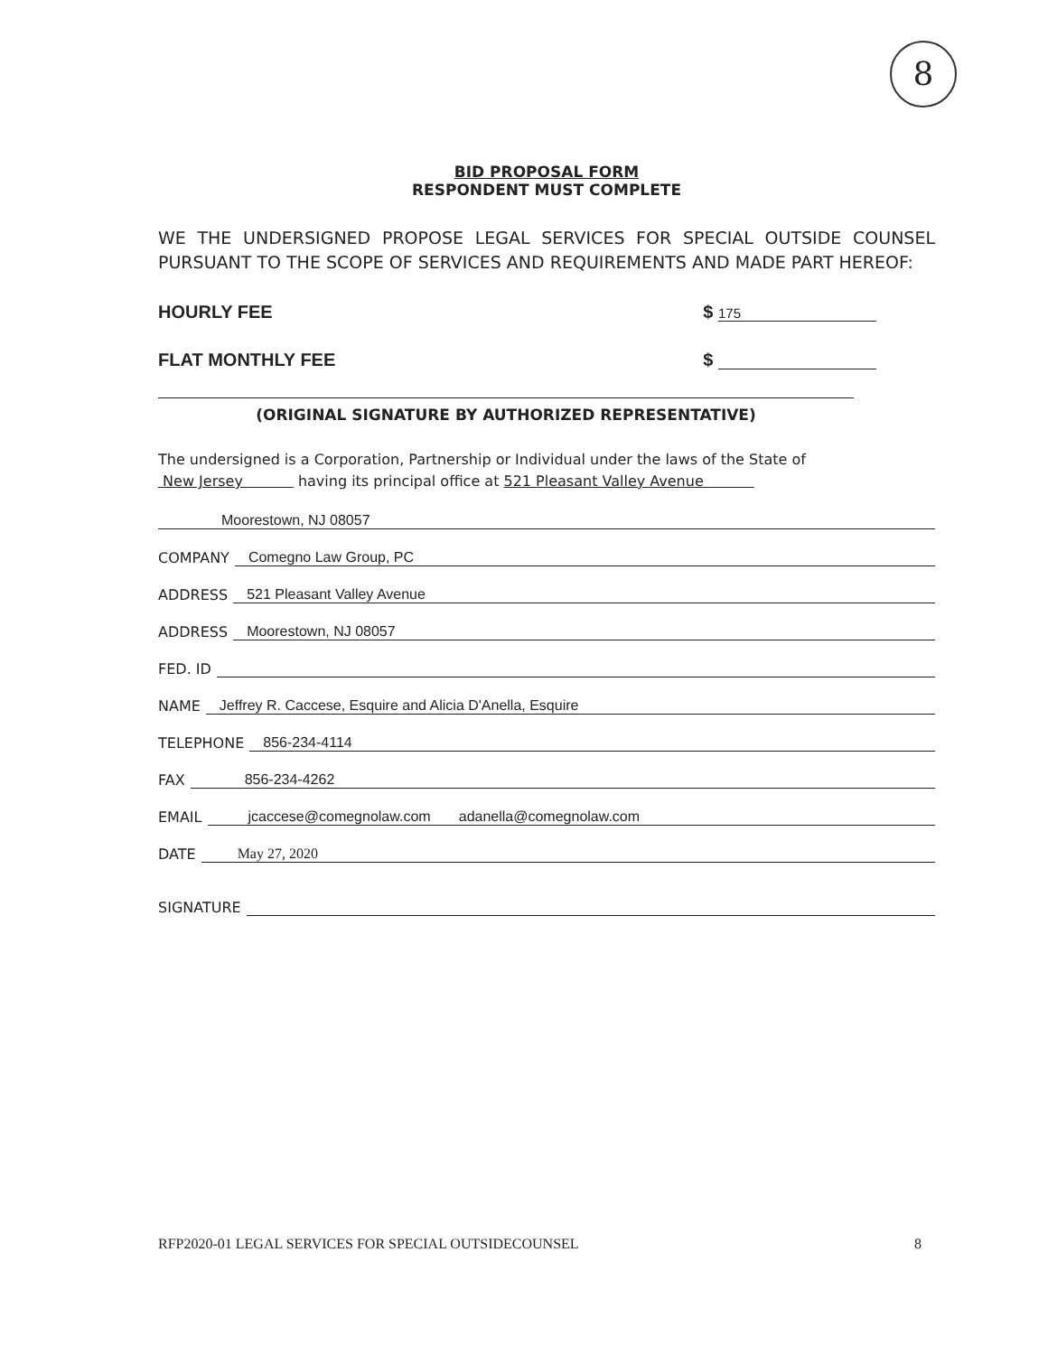8
BID PROPOSAL FORM
RESPONDENT MUST COMPLETE
WE THE UNDERSIGNED PROPOSE LEGAL SERVICES FOR SPECIAL OUTSIDE COUNSEL PURSUANT TO THE SCOPE OF SERVICES AND REQUIREMENTS AND MADE PART HEREOF:
HOURLY FEE $ 175
FLAT MONTHLY FEE $
(ORIGINAL SIGNATURE BY AUTHORIZED REPRESENTATIVE)
The undersigned is a Corporation, Partnership or Individual under the laws of the State of
New Jersey having its principal office at 521 Pleasant Valley Avenue
Moorestown, NJ 08057
COMPANY Comegno Law Group, PC
ADDRESS 521 Pleasant Valley Avenue
ADDRESS Moorestown, NJ 08057
FED. ID
NAME Jeffrey R. Caccese, Esquire and Alicia D'Anella, Esquire
TELEPHONE 856-234-4114
FAX 856-234-4262
EMAIL jcaccese@comegnolaw.com adanella@comegnolaw.com
DATE May 27, 2020
SIGNATURE
RFP2020-01 LEGAL SERVICES FOR SPECIAL OUTSIDECOUNSEL 8